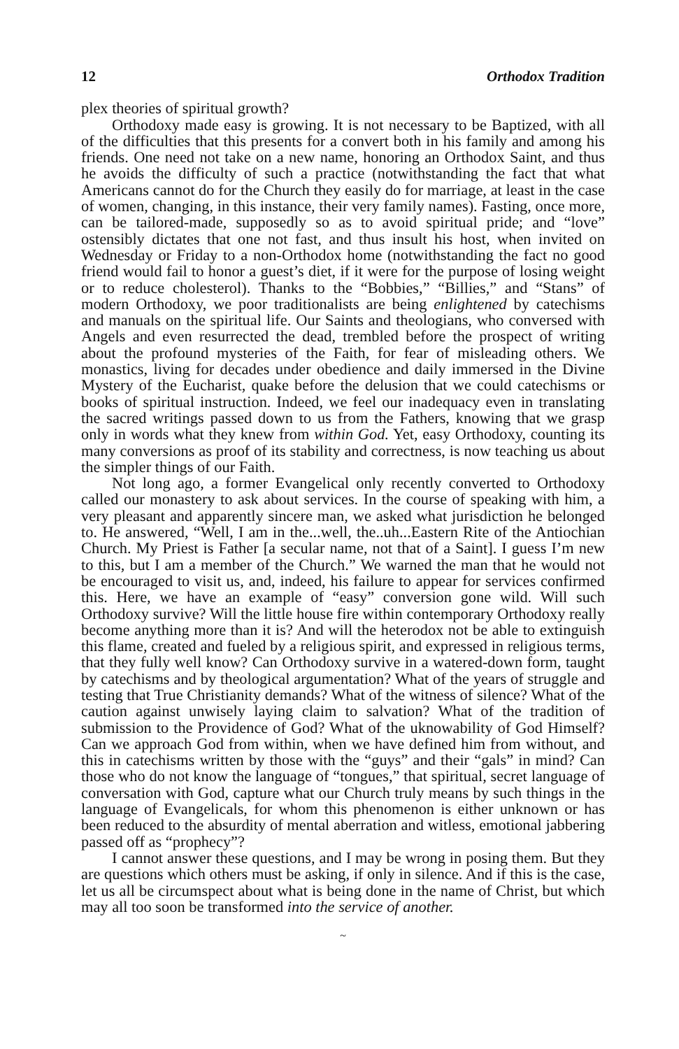12 Orthodox Tradition
plex theories of spiritual growth?
Orthodoxy made easy is growing. It is not necessary to be Baptized, with all of the difficulties that this presents for a convert both in his family and among his friends. One need not take on a new name, honoring an Orthodox Saint, and thus he avoids the difficulty of such a practice (notwithstanding the fact that what Americans cannot do for the Church they easily do for marriage, at least in the case of women, changing, in this instance, their very family names). Fasting, once more, can be tailored-made, supposedly so as to avoid spiritual pride; and “love” ostensibly dictates that one not fast, and thus insult his host, when invited on Wednesday or Friday to a non-Orthodox home (notwithstanding the fact no good friend would fail to honor a guest’s diet, if it were for the purpose of losing weight or to reduce cholesterol). Thanks to the “Bobbies,” “Billies,” and “Stans” of modern Orthodoxy, we poor traditionalists are being enlightened by catechisms and manuals on the spiritual life. Our Saints and theologians, who conversed with Angels and even resurrected the dead, trembled before the prospect of writing about the profound mysteries of the Faith, for fear of misleading others. We monastics, living for decades under obedience and daily immersed in the Divine Mystery of the Eucharist, quake before the delusion that we could catechisms or books of spiritual instruction. Indeed, we feel our inadequacy even in translating the sacred writings passed down to us from the Fathers, knowing that we grasp only in words what they knew from within God. Yet, easy Orthodoxy, counting its many conversions as proof of its stability and correctness, is now teaching us about the simpler things of our Faith.
Not long ago, a former Evangelical only recently converted to Orthodoxy called our monastery to ask about services. In the course of speaking with him, a very pleasant and apparently sincere man, we asked what jurisdiction he belonged to. He answered, “Well, I am in the...well, the..uh...Eastern Rite of the Antiochian Church. My Priest is Father [a secular name, not that of a Saint]. I guess I’m new to this, but I am a member of the Church.” We warned the man that he would not be encouraged to visit us, and, indeed, his failure to appear for services confirmed this. Here, we have an example of “easy” conversion gone wild. Will such Orthodoxy survive? Will the little house fire within contemporary Orthodoxy really become anything more than it is? And will the heterodox not be able to extinguish this flame, created and fueled by a religious spirit, and expressed in religious terms, that they fully well know? Can Orthodoxy survive in a watered-down form, taught by catechisms and by theological argumentation? What of the years of struggle and testing that True Christianity demands? What of the witness of silence? What of the caution against unwisely laying claim to salvation? What of the tradition of submission to the Providence of God? What of the uknowability of God Himself? Can we approach God from within, when we have defined him from without, and this in catechisms written by those with the “guys” and their “gals” in mind? Can those who do not know the language of “tongues,” that spiritual, secret language of conversation with God, capture what our Church truly means by such things in the language of Evangelicals, for whom this phenomenon is either unknown or has been reduced to the absurdity of mental aberration and witless, emotional jabbering passed off as “prophecy”?
I cannot answer these questions, and I may be wrong in posing them. But they are questions which others must be asking, if only in silence. And if this is the case, let us all be circumspect about what is being done in the name of Christ, but which may all too soon be transformed into the service of another.
~